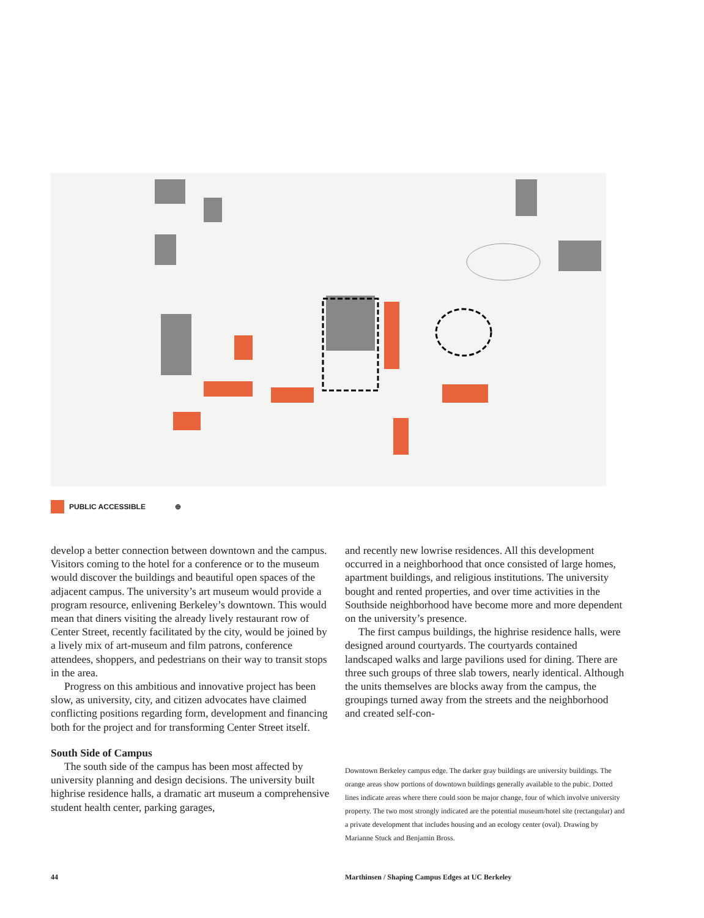PUBLIC ACCESSIBLE ⊕
develop a better connection between downtown and the campus. Visitors coming to the hotel for a conference or to the museum would discover the buildings and beautiful open spaces of the adjacent campus. The university’s art museum would provide a program resource, enlivening Berkeley’s downtown. This would mean that diners visiting the already lively restaurant row of Center Street, recently facilitated by the city, would be joined by a lively mix of art-museum and film patrons, conference attendees, shoppers, and pedestrians on their way to transit stops in the area.
Progress on this ambitious and innovative project has been slow, as university, city, and citizen advocates have claimed conflicting positions regarding form, development and financing both for the project and for transforming Center Street itself.
South Side of Campus
The south side of the campus has been most affected by university planning and design decisions. The university built highrise residence halls, a dramatic art museum a comprehensive student health center, parking garages,
and recently new lowrise residences. All this development occurred in a neighborhood that once consisted of large homes, apartment buildings, and religious institutions. The university bought and rented properties, and over time activities in the Southside neighborhood have become more and more dependent on the university’s presence.
The first campus buildings, the highrise residence halls, were designed around courtyards. The courtyards contained landscaped walks and large pavilions used for dining. There are three such groups of three slab towers, nearly identical. Although the units themselves are blocks away from the campus, the groupings turned away from the streets and the neighborhood and created self-con-
Downtown Berkeley campus edge. The darker gray buildings are university buildings. The orange areas show portions of downtown buildings generally available to the pubic. Dotted lines indicate areas where there could soon be major change, four of which involve university property. The two most strongly indicated are the potential museum/hotel site (rectangular) and a private development that includes housing and an ecology center (oval). Drawing by Marianne Stuck and Benjamin Bross.
44
Marthinsen / Shaping Campus Edges at UC Berkeley